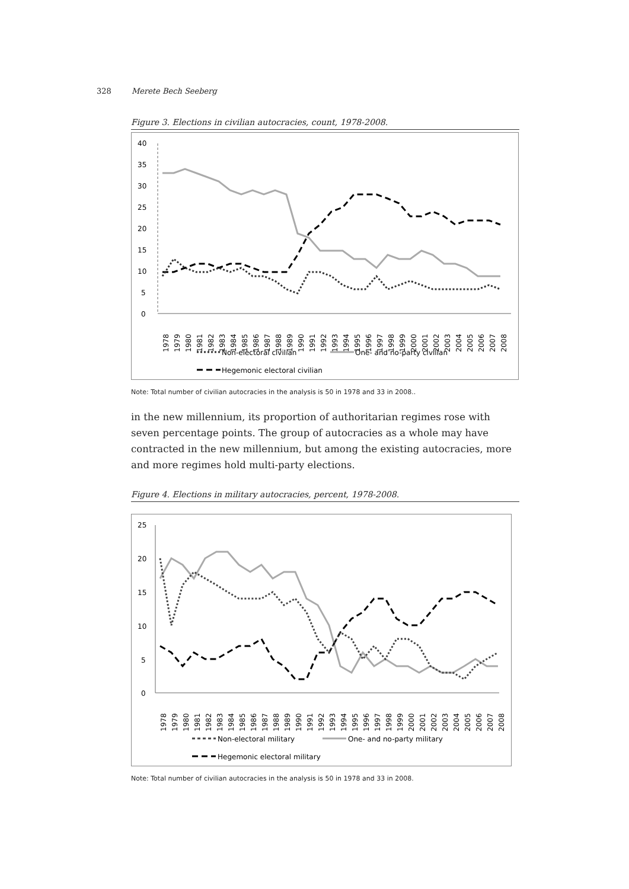328 Merete Bech Seeberg
Figure 3. Elections in civilian autocracies, count, 1978-2008.
40
35
30
25
20
15
10
5
0
1978
1979
1980
1981
1982
1983
1984
1985
1986
1987
1988
1989
1990
1991
1992
1993
1994
1995
1996
1997
1998
1999
2000
2001
2002
2003
2004
2005
2006
2007
2008
Non-electoral civilian
One- and no-party civilian
Hegemonic electoral civilian
Note: Total number of civilian autocracies in the analysis is 50 in 1978 and 33 in 2008..
in the new millennium, its proportion of authoritarian regimes rose with seven percentage points. The group of autocracies as a whole may have contracted in the new millennium, but among the existing autocracies, more and more regimes hold multi-party elections.
Figure 4. Elections in military autocracies, percent, 1978-2008.
25
20
15
10
5
0
1978
1979
1980
1981
1982
1983
1984
1985
1986
1987
1988
1989
1990
1991
1992
1993
1994
1995
1996
1997
1998
1999
2000
2001
2002
2003
2004
2005
2006
2007
2008
Non-electoral military
One- and no-party military
Hegemonic electoral military
Note: Total number of civilian autocracies in the analysis is 50 in 1978 and 33 in 2008.